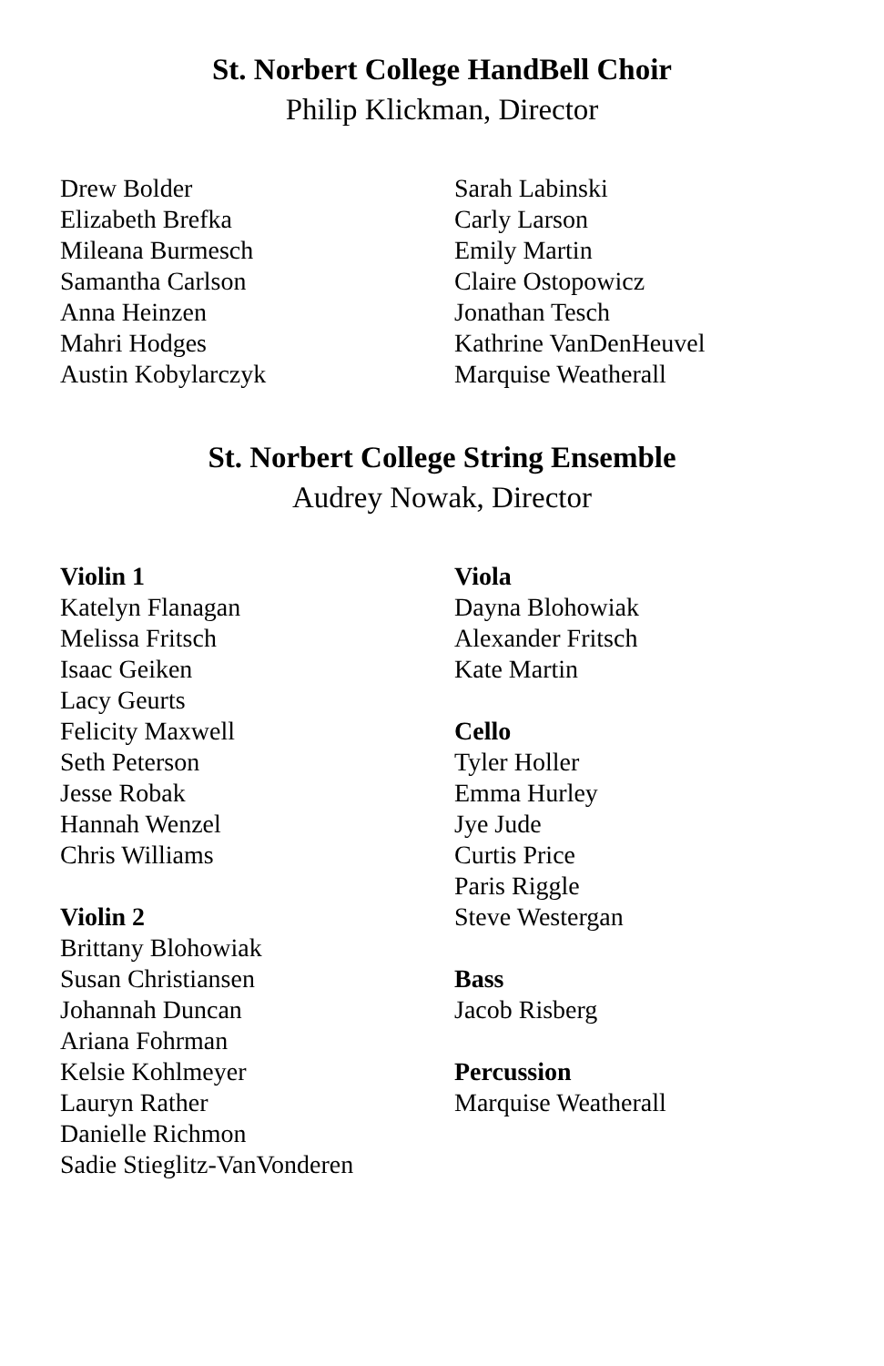St. Norbert College HandBell Choir
Philip Klickman, Director
Drew Bolder
Elizabeth Brefka
Mileana Burmesch
Samantha Carlson
Anna Heinzen
Mahri Hodges
Austin Kobylarczyk
Sarah Labinski
Carly Larson
Emily Martin
Claire Ostopowicz
Jonathan Tesch
Kathrine VanDenHeuvel
Marquise Weatherall
St. Norbert College String Ensemble
Audrey Nowak, Director
Violin 1
Katelyn Flanagan
Melissa Fritsch
Isaac Geiken
Lacy Geurts
Felicity Maxwell
Seth Peterson
Jesse Robak
Hannah Wenzel
Chris Williams
Violin 2
Brittany Blohowiak
Susan Christiansen
Johannah Duncan
Ariana Fohrman
Kelsie Kohlmeyer
Lauryn Rather
Danielle Richmon
Sadie Stieglitz-VanVonderen
Viola
Dayna Blohowiak
Alexander Fritsch
Kate Martin
Cello
Tyler Holler
Emma Hurley
Jye Jude
Curtis Price
Paris Riggle
Steve Westergan
Bass
Jacob Risberg
Percussion
Marquise Weatherall